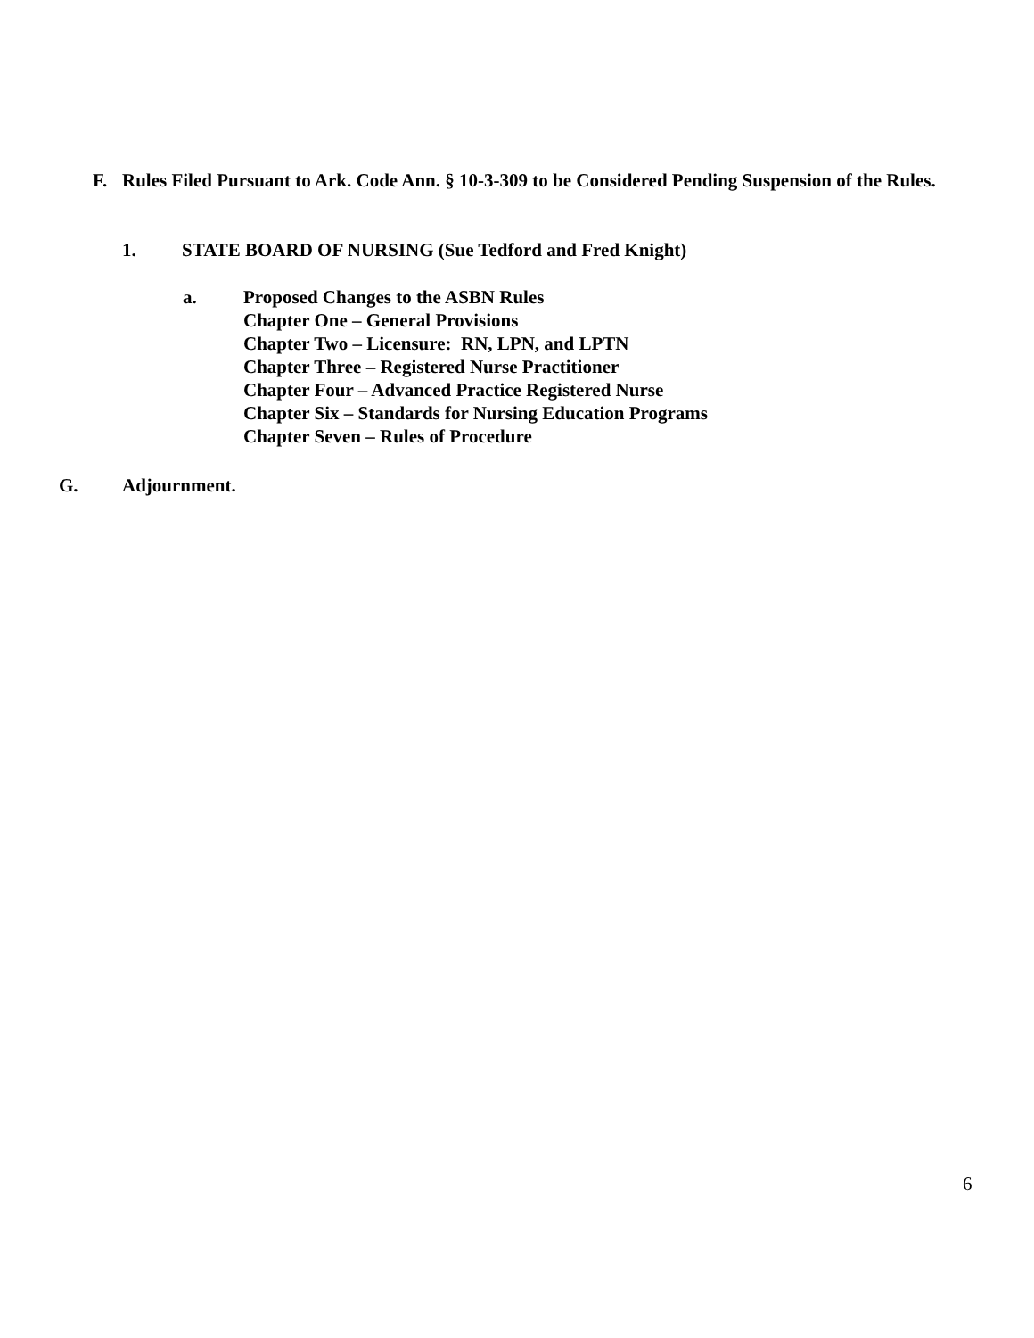F. Rules Filed Pursuant to Ark. Code Ann. § 10-3-309 to be Considered Pending Suspension of the Rules.
1. STATE BOARD OF NURSING (Sue Tedford and Fred Knight)
a. Proposed Changes to the ASBN Rules
Chapter One – General Provisions
Chapter Two – Licensure: RN, LPN, and LPTN
Chapter Three – Registered Nurse Practitioner
Chapter Four – Advanced Practice Registered Nurse
Chapter Six – Standards for Nursing Education Programs
Chapter Seven – Rules of Procedure
G. Adjournment.
6